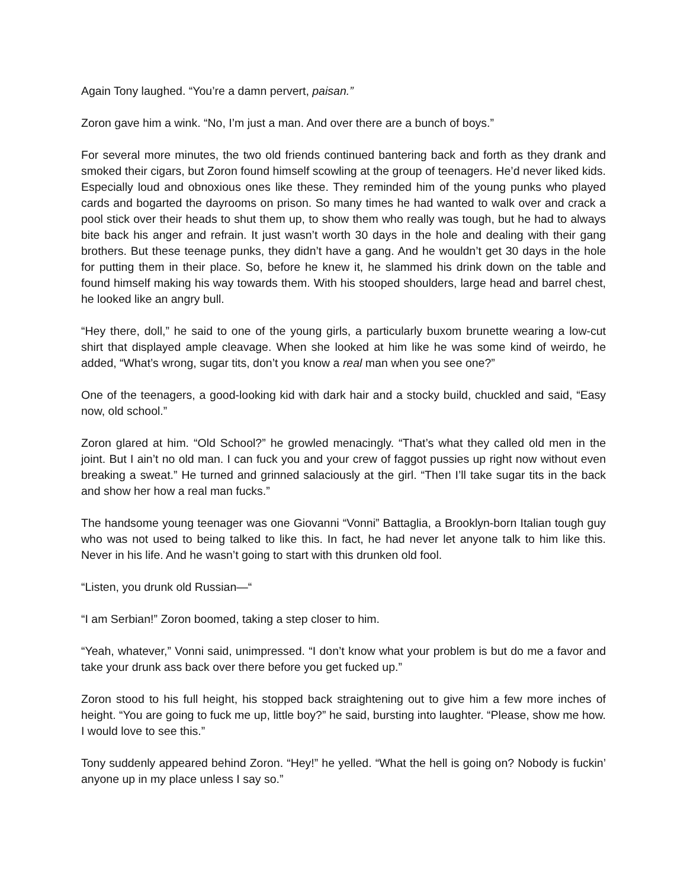Again Tony laughed. “You’re a damn pervert, paisan.”
Zoron gave him a wink. “No, I’m just a man. And over there are a bunch of boys.”
For several more minutes, the two old friends continued bantering back and forth as they drank and smoked their cigars, but Zoron found himself scowling at the group of teenagers. He’d never liked kids. Especially loud and obnoxious ones like these. They reminded him of the young punks who played cards and bogarted the dayrooms on prison. So many times he had wanted to walk over and crack a pool stick over their heads to shut them up, to show them who really was tough, but he had to always bite back his anger and refrain. It just wasn’t worth 30 days in the hole and dealing with their gang brothers. But these teenage punks, they didn’t have a gang. And he wouldn’t get 30 days in the hole for putting them in their place. So, before he knew it, he slammed his drink down on the table and found himself making his way towards them. With his stooped shoulders, large head and barrel chest, he looked like an angry bull.
“Hey there, doll,” he said to one of the young girls, a particularly buxom brunette wearing a low-cut shirt that displayed ample cleavage. When she looked at him like he was some kind of weirdo, he added, “What’s wrong, sugar tits, don’t you know a real man when you see one?”
One of the teenagers, a good-looking kid with dark hair and a stocky build, chuckled and said, “Easy now, old school.”
Zoron glared at him. “Old School?” he growled menacingly. “That’s what they called old men in the joint. But I ain’t no old man. I can fuck you and your crew of faggot pussies up right now without even breaking a sweat.” He turned and grinned salaciously at the girl. “Then I’ll take sugar tits in the back and show her how a real man fucks.”
The handsome young teenager was one Giovanni “Vonni” Battaglia, a Brooklyn-born Italian tough guy who was not used to being talked to like this. In fact, he had never let anyone talk to him like this. Never in his life. And he wasn’t going to start with this drunken old fool.
“Listen, you drunk old Russian—“
“I am Serbian!” Zoron boomed, taking a step closer to him.
“Yeah, whatever,” Vonni said, unimpressed. “I don’t know what your problem is but do me a favor and take your drunk ass back over there before you get fucked up.”
Zoron stood to his full height, his stopped back straightening out to give him a few more inches of height. “You are going to fuck me up, little boy?” he said, bursting into laughter. “Please, show me how. I would love to see this.”
Tony suddenly appeared behind Zoron. “Hey!” he yelled. “What the hell is going on? Nobody is fuckin’ anyone up in my place unless I say so.”